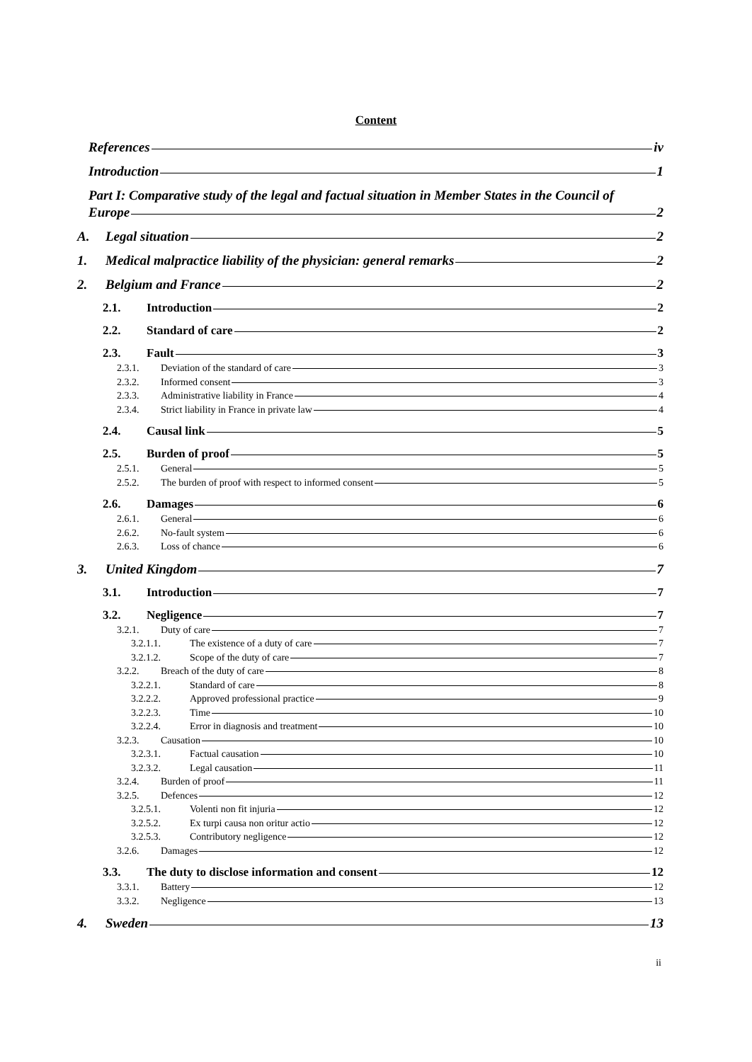Content
References iv
Introduction 1
Part I: Comparative study of the legal and factual situation in Member States in the Council of
Europe 2
A. Legal situation 2
1. Medical malpractice liability of the physician: general remarks 2
2. Belgium and France 2
2.1. Introduction 2
2.2. Standard of care 2
2.3. Fault 3
2.3.1. Deviation of the standard of care 3
2.3.2. Informed consent 3
2.3.3. Administrative liability in France 4
2.3.4. Strict liability in France in private law 4
2.4. Causal link 5
2.5. Burden of proof 5
2.5.1. General 5
2.5.2. The burden of proof with respect to informed consent 5
2.6. Damages 6
2.6.1. General 6
2.6.2. No-fault system 6
2.6.3. Loss of chance 6
3. United Kingdom 7
3.1. Introduction 7
3.2. Negligence 7
3.2.1. Duty of care 7
3.2.1.1. The existence of a duty of care 7
3.2.1.2. Scope of the duty of care 7
3.2.2. Breach of the duty of care 8
3.2.2.1. Standard of care 8
3.2.2.2. Approved professional practice 9
3.2.2.3. Time 10
3.2.2.4. Error in diagnosis and treatment 10
3.2.3. Causation 10
3.2.3.1. Factual causation 10
3.2.3.2. Legal causation 11
3.2.4. Burden of proof 11
3.2.5. Defences 12
3.2.5.1. Volenti non fit injuria 12
3.2.5.2. Ex turpi causa non oritur actio 12
3.2.5.3. Contributory negligence 12
3.2.6. Damages 12
3.3. The duty to disclose information and consent 12
3.3.1. Battery 12
3.3.2. Negligence 13
4. Sweden 13
ii